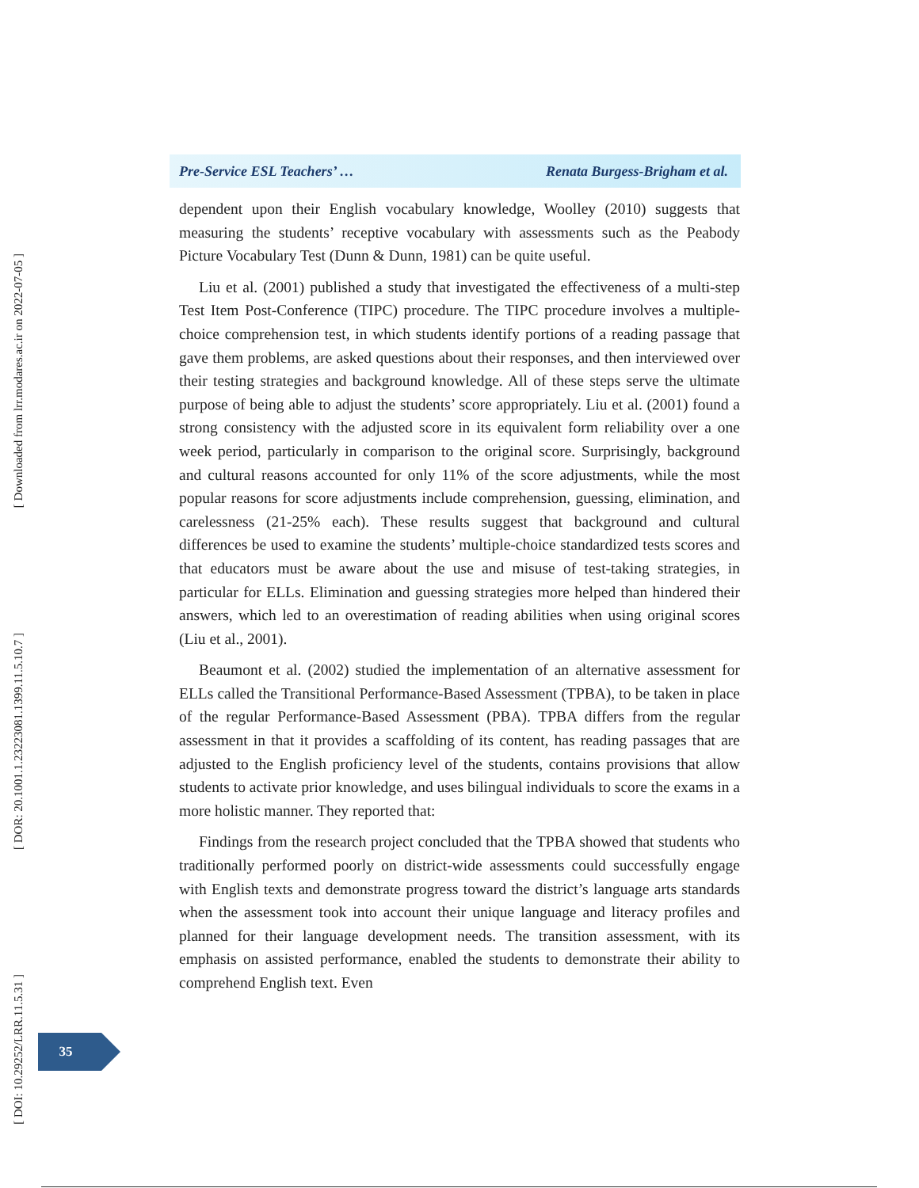[ Downloaded from lrr.modares.ac.ir on 2022-07-05 ]
[ DOR: 20.1001.1.23223081.1399.11.5.10.7 ]
[ DOI: 10.29252/LRR.11.5.31 ]
Pre-Service ESL Teachers’ … Renata Burgess-Brigham et al.
dependent upon their English vocabulary knowledge, Woolley (2010) suggests that measuring the students’ receptive vocabulary with assessments such as the Peabody Picture Vocabulary Test (Dunn & Dunn, 1981) can be quite useful.
Liu et al. (2001) published a study that investigated the effectiveness of a multi-step Test Item Post-Conference (TIPC) procedure. The TIPC procedure involves a multiple-choice comprehension test, in which students identify portions of a reading passage that gave them problems, are asked questions about their responses, and then interviewed over their testing strategies and background knowledge. All of these steps serve the ultimate purpose of being able to adjust the students’ score appropriately. Liu et al. (2001) found a strong consistency with the adjusted score in its equivalent form reliability over a one week period, particularly in comparison to the original score. Surprisingly, background and cultural reasons accounted for only 11% of the score adjustments, while the most popular reasons for score adjustments include comprehension, guessing, elimination, and carelessness (21-25% each). These results suggest that background and cultural differences be used to examine the students’ multiple-choice standardized tests scores and that educators must be aware about the use and misuse of test-taking strategies, in particular for ELLs. Elimination and guessing strategies more helped than hindered their answers, which led to an overestimation of reading abilities when using original scores (Liu et al., 2001).
Beaumont et al. (2002) studied the implementation of an alternative assessment for ELLs called the Transitional Performance-Based Assessment (TPBA), to be taken in place of the regular Performance-Based Assessment (PBA). TPBA differs from the regular assessment in that it provides a scaffolding of its content, has reading passages that are adjusted to the English proficiency level of the students, contains provisions that allow students to activate prior knowledge, and uses bilingual individuals to score the exams in a more holistic manner. They reported that:
Findings from the research project concluded that the TPBA showed that students who traditionally performed poorly on district-wide assessments could successfully engage with English texts and demonstrate progress toward the district’s language arts standards when the assessment took into account their unique language and literacy profiles and planned for their language development needs. The transition assessment, with its emphasis on assisted performance, enabled the students to demonstrate their ability to comprehend English text. Even
35